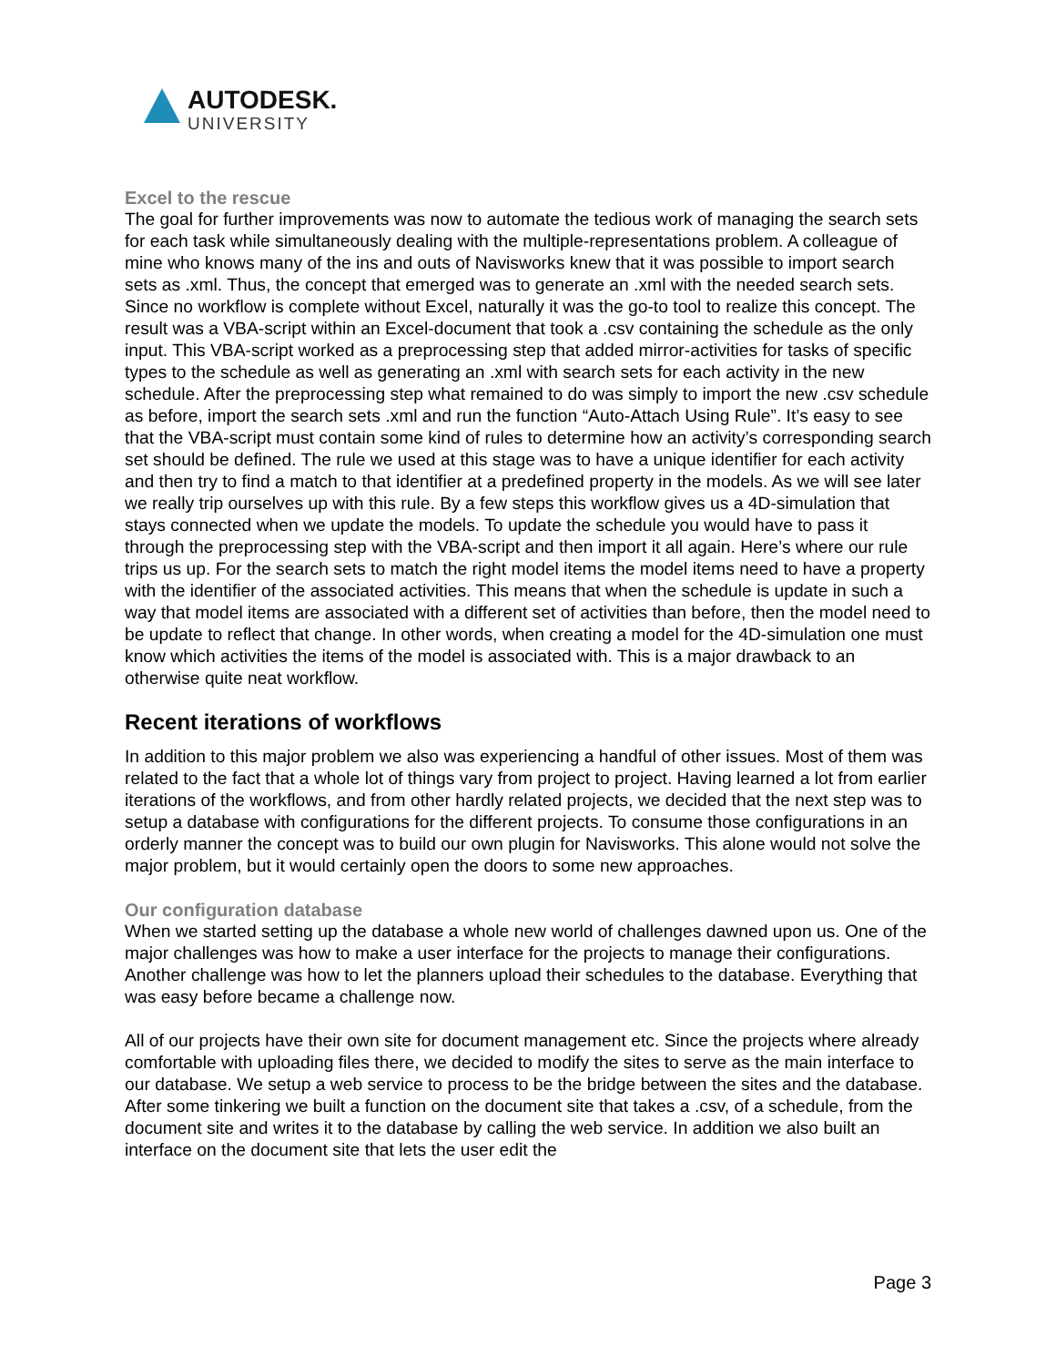AUTODESK.
UNIVERSITY
Excel to the rescue
The goal for further improvements was now to automate the tedious work of managing the search sets for each task while simultaneously dealing with the multiple-representations problem. A colleague of mine who knows many of the ins and outs of Navisworks knew that it was possible to import search sets as .xml. Thus, the concept that emerged was to generate an .xml with the needed search sets. Since no workflow is complete without Excel, naturally it was the go-to tool to realize this concept. The result was a VBA-script within an Excel-document that took a .csv containing the schedule as the only input. This VBA-script worked as a preprocessing step that added mirror-activities for tasks of specific types to the schedule as well as generating an .xml with search sets for each activity in the new schedule. After the preprocessing step what remained to do was simply to import the new .csv schedule as before, import the search sets .xml and run the function “Auto-Attach Using Rule”. It’s easy to see that the VBA-script must contain some kind of rules to determine how an activity’s corresponding search set should be defined. The rule we used at this stage was to have a unique identifier for each activity and then try to find a match to that identifier at a predefined property in the models. As we will see later we really trip ourselves up with this rule. By a few steps this workflow gives us a 4D-simulation that stays connected when we update the models. To update the schedule you would have to pass it through the preprocessing step with the VBA-script and then import it all again. Here’s where our rule trips us up. For the search sets to match the right model items the model items need to have a property with the identifier of the associated activities. This means that when the schedule is update in such a way that model items are associated with a different set of activities than before, then the model need to be update to reflect that change. In other words, when creating a model for the 4D-simulation one must know which activities the items of the model is associated with. This is a major drawback to an otherwise quite neat workflow.
Recent iterations of workflows
In addition to this major problem we also was experiencing a handful of other issues. Most of them was related to the fact that a whole lot of things vary from project to project. Having learned a lot from earlier iterations of the workflows, and from other hardly related projects, we decided that the next step was to setup a database with configurations for the different projects. To consume those configurations in an orderly manner the concept was to build our own plugin for Navisworks. This alone would not solve the major problem, but it would certainly open the doors to some new approaches.
Our configuration database
When we started setting up the database a whole new world of challenges dawned upon us. One of the major challenges was how to make a user interface for the projects to manage their configurations. Another challenge was how to let the planners upload their schedules to the database. Everything that was easy before became a challenge now.
All of our projects have their own site for document management etc. Since the projects where already comfortable with uploading files there, we decided to modify the sites to serve as the main interface to our database. We setup a web service to process to be the bridge between the sites and the database. After some tinkering we built a function on the document site that takes a .csv, of a schedule, from the document site and writes it to the database by calling the web service. In addition we also built an interface on the document site that lets the user edit the
Page 3